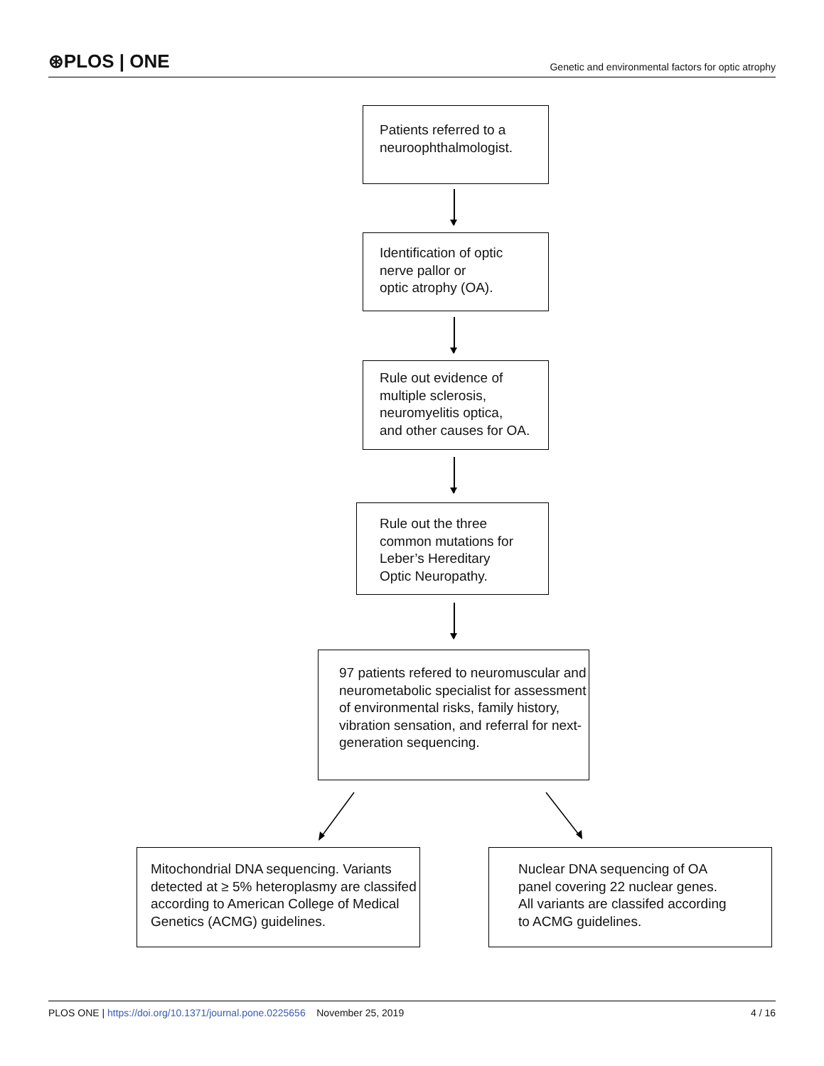⊛PLOS | ONE Genetic and environmental factors for optic atrophy
Patients referred to a neuroophthalmologist.
Identification of optic
nerve pallor or
optic atrophy (OA).
Rule out evidence of
multiple sclerosis,
neuromyelitis optica,
and other causes for OA.
Rule out the three
common mutations for
Leber’s Hereditary
Optic Neuropathy.
97 patients refered to neuromuscular and neurometabolic specialist for assessment of environmental risks, family history, vibration sensation, and referral for next-generation sequencing.
Mitochondrial DNA sequencing. Variants detected at ≥ 5% heteroplasmy are classifed according to American College of Medical Genetics (ACMG) guidelines.
Nuclear DNA sequencing of OA
panel covering 22 nuclear genes.
All variants are classifed according
to ACMG guidelines.
PLOS ONE | https://doi.org/10.1371/journal.pone.0225656 November 25, 2019 4 / 16